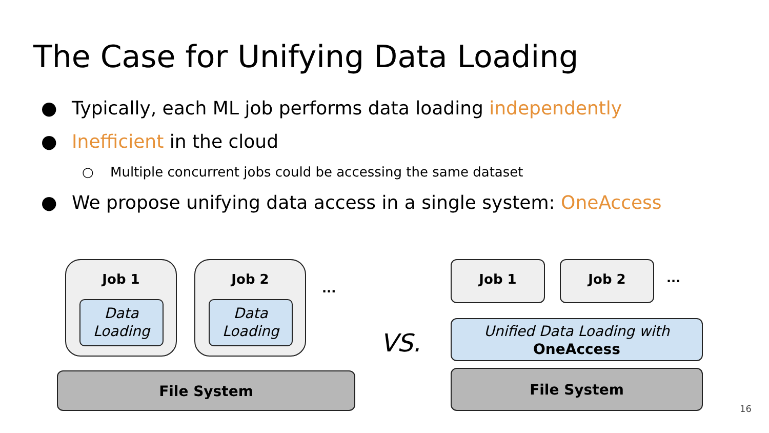The Case for Unifying Data Loading
● Typically, each ML job performs data loading independently
● Inefficient in the cloud
○ Multiple concurrent jobs could be accessing the same dataset
● We propose unifying data access in a single system: OneAccess
Job 1
Data
Loading
Job 2
Data
Loading
...
File System
VS.
Job 1 Job 2
...
Unified Data Loading with
OneAccess
File System
16